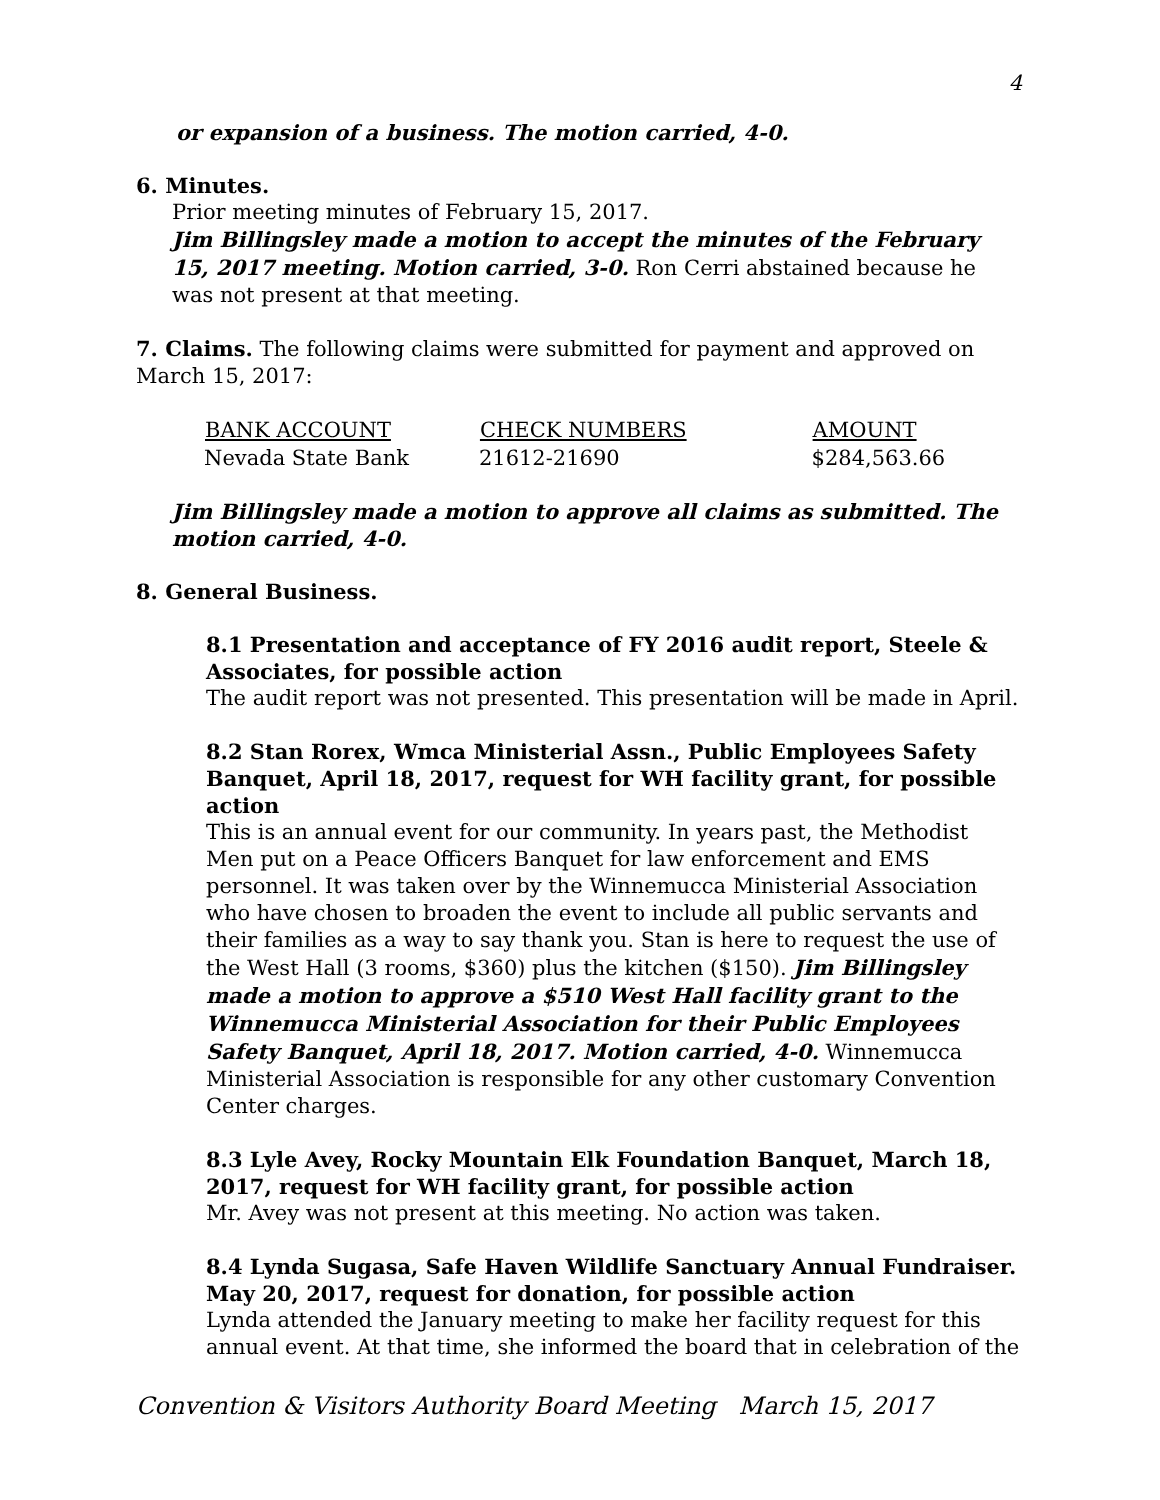4
or expansion of a business. The motion carried, 4-0.
6. Minutes.
Prior meeting minutes of February 15, 2017.
Jim Billingsley made a motion to accept the minutes of the February 15, 2017 meeting. Motion carried, 3-0. Ron Cerri abstained because he was not present at that meeting.
7. Claims. The following claims were submitted for payment and approved on March 15, 2017:
| BANK ACCOUNT | CHECK NUMBERS | AMOUNT |
| --- | --- | --- |
| Nevada State Bank | 21612-21690 | $284,563.66 |
Jim Billingsley made a motion to approve all claims as submitted. The motion carried, 4-0.
8. General Business.
8.1 Presentation and acceptance of FY 2016 audit report, Steele & Associates, for possible action
The audit report was not presented. This presentation will be made in April.
8.2 Stan Rorex, Wmca Ministerial Assn., Public Employees Safety Banquet, April 18, 2017, request for WH facility grant, for possible action
This is an annual event for our community. In years past, the Methodist Men put on a Peace Officers Banquet for law enforcement and EMS personnel. It was taken over by the Winnemucca Ministerial Association who have chosen to broaden the event to include all public servants and their families as a way to say thank you. Stan is here to request the use of the West Hall (3 rooms, $360) plus the kitchen ($150). Jim Billingsley made a motion to approve a $510 West Hall facility grant to the Winnemucca Ministerial Association for their Public Employees Safety Banquet, April 18, 2017. Motion carried, 4-0. Winnemucca Ministerial Association is responsible for any other customary Convention Center charges.
8.3 Lyle Avey, Rocky Mountain Elk Foundation Banquet, March 18, 2017, request for WH facility grant, for possible action
Mr. Avey was not present at this meeting. No action was taken.
8.4 Lynda Sugasa, Safe Haven Wildlife Sanctuary Annual Fundraiser. May 20, 2017, request for donation, for possible action
Lynda attended the January meeting to make her facility request for this annual event. At that time, she informed the board that in celebration of the
Convention & Visitors Authority Board Meeting March 15, 2017